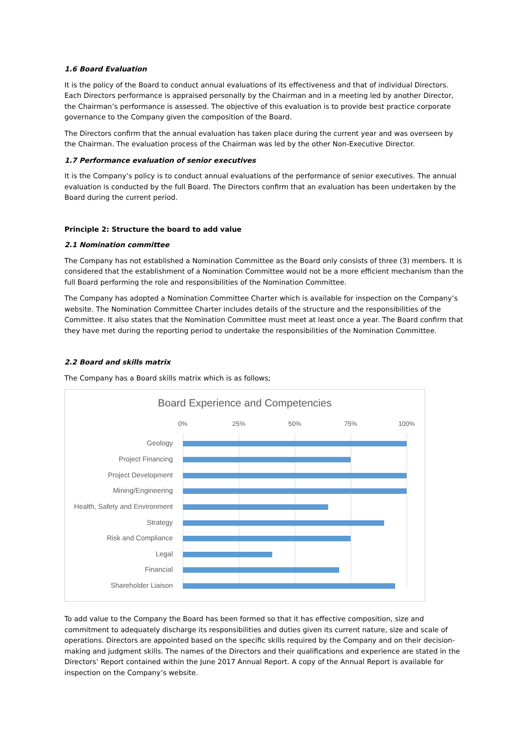1.6 Board Evaluation
It is the policy of the Board to conduct annual evaluations of its effectiveness and that of individual Directors. Each Directors performance is appraised personally by the Chairman and in a meeting led by another Director, the Chairman’s performance is assessed. The objective of this evaluation is to provide best practice corporate governance to the Company given the composition of the Board.
The Directors confirm that the annual evaluation has taken place during the current year and was overseen by the Chairman. The evaluation process of the Chairman was led by the other Non-Executive Director.
1.7 Performance evaluation of senior executives
It is the Company’s policy is to conduct annual evaluations of the performance of senior executives. The annual evaluation is conducted by the full Board. The Directors confirm that an evaluation has been undertaken by the Board during the current period.
Principle 2: Structure the board to add value
2.1 Nomination committee
The Company has not established a Nomination Committee as the Board only consists of three (3) members. It is considered that the establishment of a Nomination Committee would not be a more efficient mechanism than the full Board performing the role and responsibilities of the Nomination Committee.
The Company has adopted a Nomination Committee Charter which is available for inspection on the Company’s website. The Nomination Committee Charter includes details of the structure and the responsibilities of the Committee. It also states that the Nomination Committee must meet at least once a year. The Board confirm that they have met during the reporting period to undertake the responsibilities of the Nomination Committee.
2.2 Board and skills matrix
The Company has a Board skills matrix which is as follows;
Board Experience and Competencies
0% 25% 50% 75% 100%
Geology
Project Financing
Project Development
Mining/Engineering
Health, Safety and Environment
Strategy
Risk and Compliance
Legal
Financial
Shareholder Liaison
To add value to the Company the Board has been formed so that it has effective composition, size and commitment to adequately discharge its responsibilities and duties given its current nature, size and scale of operations. Directors are appointed based on the specific skills required by the Company and on their decision-making and judgment skills. The names of the Directors and their qualifications and experience are stated in the Directors’ Report contained within the June 2017 Annual Report. A copy of the Annual Report is available for inspection on the Company’s website.